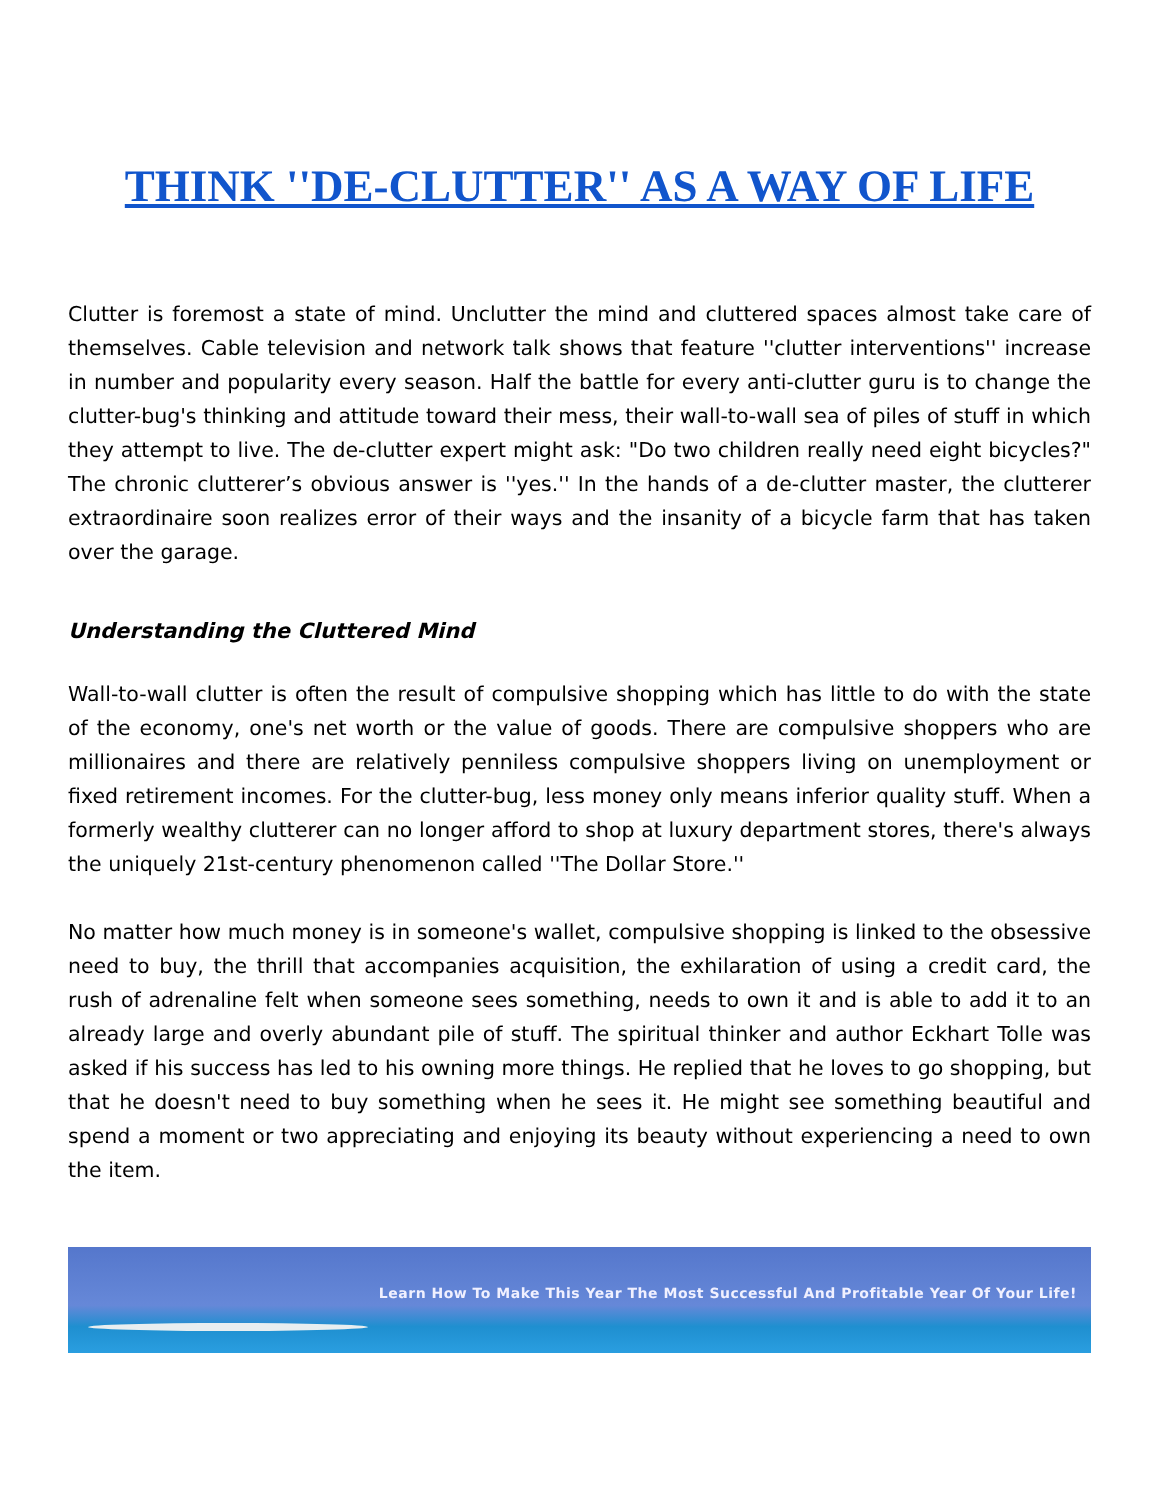THINK ''DE-CLUTTER'' AS A WAY OF LIFE
Clutter is foremost a state of mind. Unclutter the mind and cluttered spaces almost take care of themselves. Cable television and network talk shows that feature ''clutter interventions'' increase in number and popularity every season. Half the battle for every anti-clutter guru is to change the clutter-bug's thinking and attitude toward their mess, their wall-to-wall sea of piles of stuff in which they attempt to live. The de-clutter expert might ask: "Do two children really need eight bicycles?" The chronic clutterer’s obvious answer is ''yes.'' In the hands of a de-clutter master, the clutterer extraordinaire soon realizes error of their ways and the insanity of a bicycle farm that has taken over the garage.
Understanding the Cluttered Mind
Wall-to-wall clutter is often the result of compulsive shopping which has little to do with the state of the economy, one's net worth or the value of goods. There are compulsive shoppers who are millionaires and there are relatively penniless compulsive shoppers living on unemployment or fixed retirement incomes. For the clutter-bug, less money only means inferior quality stuff. When a formerly wealthy clutterer can no longer afford to shop at luxury department stores, there's always the uniquely 21st-century phenomenon called ''The Dollar Store.''
No matter how much money is in someone's wallet, compulsive shopping is linked to the obsessive need to buy, the thrill that accompanies acquisition, the exhilaration of using a credit card, the rush of adrenaline felt when someone sees something, needs to own it and is able to add it to an already large and overly abundant pile of stuff. The spiritual thinker and author Eckhart Tolle was asked if his success has led to his owning more things. He replied that he loves to go shopping, but that he doesn't need to buy something when he sees it. He might see something beautiful and spend a moment or two appreciating and enjoying its beauty without experiencing a need to own the item.
Learn How To Make This Year The Most Successful And Profitable Year Of Your Life!